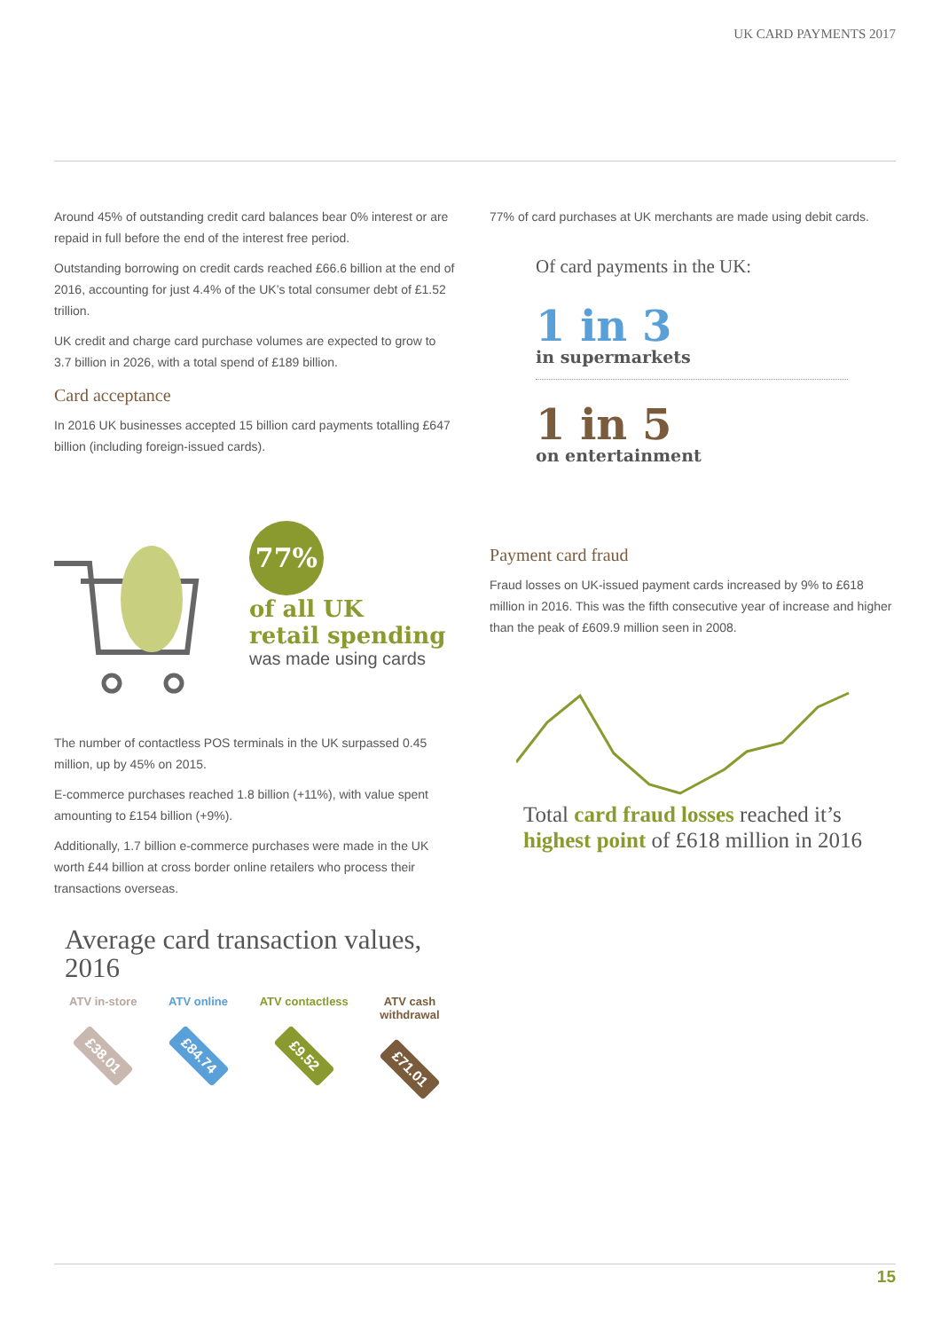UK CARD PAYMENTS 2017
Around 45% of outstanding credit card balances bear 0% interest or are repaid in full before the end of the interest free period.
Outstanding borrowing on credit cards reached £66.6 billion at the end of 2016, accounting for just 4.4% of the UK’s total consumer debt of £1.52 trillion.
UK credit and charge card purchase volumes are expected to grow to 3.7 billion in 2026, with a total spend of £189 billion.
Card acceptance
In 2016 UK businesses accepted 15 billion card payments totalling £647 billion (including foreign-issued cards).
77%
of all UK
retail spending
was made using cards
The number of contactless POS terminals in the UK surpassed 0.45 million, up by 45% on 2015.
E-commerce purchases reached 1.8 billion (+11%), with value spent amounting to £154 billion (+9%).
Additionally, 1.7 billion e-commerce purchases were made in the UK worth £44 billion at cross border online retailers who process their transactions overseas.
Average card transaction values, 2016
ATV in-store
£38.01
ATV online
£84.74
ATV contactless
£9.52
ATV cash
withdrawal
£71.01
77% of card purchases at UK merchants are made using debit cards.
Of card payments in the UK:
1 in 3
in supermarkets
1 in 5
on entertainment
Payment card fraud
Fraud losses on UK-issued payment cards increased by 9% to £618 million in 2016. This was the fifth consecutive year of increase and higher than the peak of £609.9 million seen in 2008.
Total card fraud losses reached it’s highest point of £618 million in 2016
15